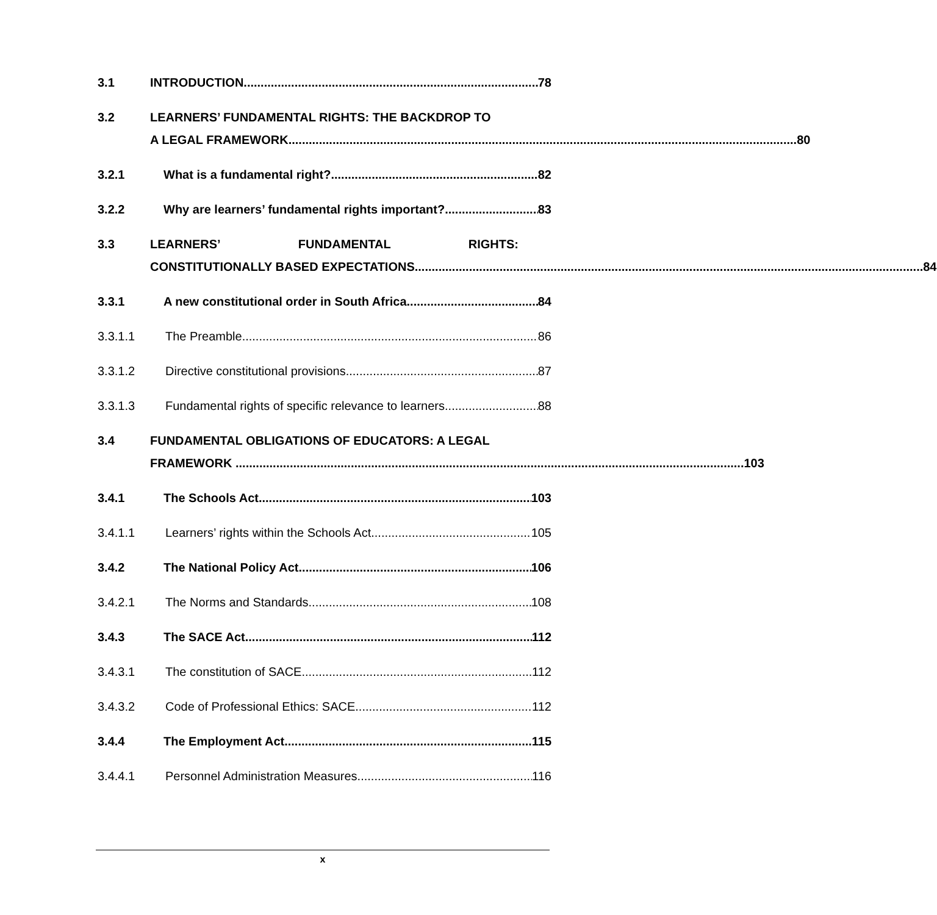3.1 INTRODUCTION 78
3.2 LEARNERS’ FUNDAMENTAL RIGHTS: THE BACKDROP TO
A LEGAL FRAMEWORK 80
3.2.1 What is a fundamental right? 82
3.2.2 Why are learners’ fundamental rights important? 83
3.3 LEARNERS’ FUNDAMENTAL RIGHTS:
CONSTITUTIONALLY BASED EXPECTATIONS 84
3.3.1 A new constitutional order in South Africa 84
3.3.1.1 The Preamble 86
3.3.1.2 Directive constitutional provisions 87
3.3.1.3 Fundamental rights of specific relevance to learners 88
3.4 FUNDAMENTAL OBLIGATIONS OF EDUCATORS: A LEGAL
FRAMEWORK 103
3.4.1 The Schools Act 103
3.4.1.1 Learners’ rights within the Schools Act 105
3.4.2 The National Policy Act 106
3.4.2.1 The Norms and Standards 108
3.4.3 The SACE Act 112
3.4.3.1 The constitution of SACE 112
3.4.3.2 Code of Professional Ethics: SACE 112
3.4.4 The Employment Act 115
3.4.4.1 Personnel Administration Measures 116
x